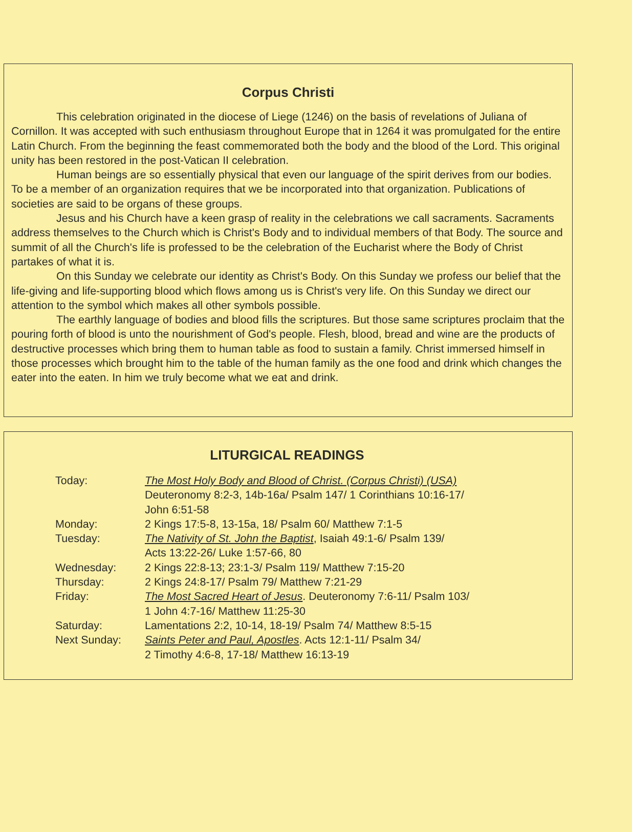Corpus Christi
This celebration originated in the diocese of Liege (1246) on the basis of revelations of Juliana of Cornillon. It was accepted with such enthusiasm throughout Europe that in 1264 it was promulgated for the entire Latin Church. From the beginning the feast commemorated both the body and the blood of the Lord. This original unity has been restored in the post-Vatican II celebration.
Human beings are so essentially physical that even our language of the spirit derives from our bodies. To be a member of an organization requires that we be incorporated into that organization. Publications of societies are said to be organs of these groups.
Jesus and his Church have a keen grasp of reality in the celebrations we call sacraments. Sacraments address themselves to the Church which is Christ's Body and to individual members of that Body. The source and summit of all the Church's life is professed to be the celebration of the Eucharist where the Body of Christ partakes of what it is.
On this Sunday we celebrate our identity as Christ's Body. On this Sunday we profess our belief that the life-giving and life-supporting blood which flows among us is Christ's very life. On this Sunday we direct our attention to the symbol which makes all other symbols possible.
The earthly language of bodies and blood fills the scriptures. But those same scriptures proclaim that the pouring forth of blood is unto the nourishment of God's people. Flesh, blood, bread and wine are the products of destructive processes which bring them to human table as food to sustain a family. Christ immersed himself in those processes which brought him to the table of the human family as the one food and drink which changes the eater into the eaten. In him we truly become what we eat and drink.
LITURGICAL READINGS
| Today: | The Most Holy Body and Blood of Christ. (Corpus Christi) (USA) Deuteronomy 8:2-3, 14b-16a/ Psalm 147/ 1 Corinthians 10:16-17/ John 6:51-58 |
| Monday: | 2 Kings 17:5-8, 13-15a, 18/ Psalm 60/ Matthew 7:1-5 |
| Tuesday: | The Nativity of St. John the Baptist , Isaiah 49:1-6/ Psalm 139/ Acts 13:22-26/ Luke 1:57-66, 80 |
| Wednesday: | 2 Kings 22:8-13; 23:1-3/ Psalm 119/ Matthew 7:15-20 |
| Thursday: | 2 Kings 24:8-17/ Psalm 79/ Matthew 7:21-29 |
| Friday: | The Most Sacred Heart of Jesus . Deuteronomy 7:6-11/ Psalm 103/ 1 John 4:7-16/ Matthew 11:25-30 |
| Saturday: | Lamentations 2:2, 10-14, 18-19/ Psalm 74/ Matthew 8:5-15 |
| Next Sunday: | Saints Peter and Paul, Apostles . Acts 12:1-11/ Psalm 34/ 2 Timothy 4:6-8, 17-18/ Matthew 16:13-19 |